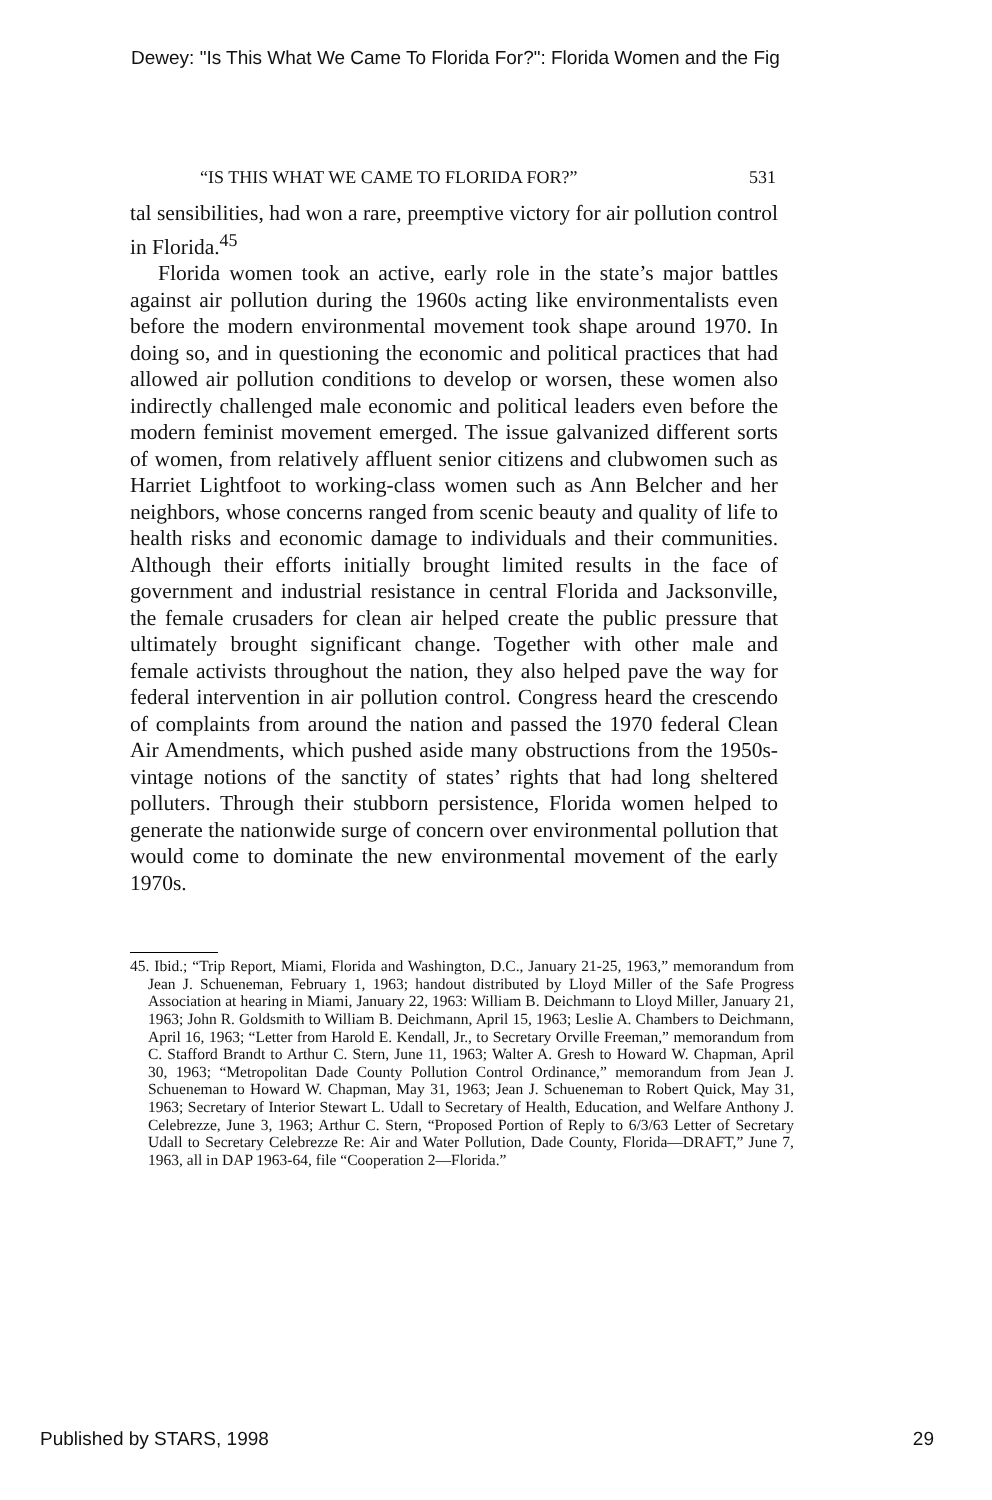Dewey: "Is This What We Came To Florida For?": Florida Women and the Fig
“IS THIS WHAT WE CAME TO FLORIDA FOR?” 531
tal sensibilities, had won a rare, preemptive victory for air pollution control in Florida.<sup>45</sup>
Florida women took an active, early role in the state’s major battles against air pollution during the 1960s acting like environmentalists even before the modern environmental movement took shape around 1970. In doing so, and in questioning the economic and political practices that had allowed air pollution conditions to develop or worsen, these women also indirectly challenged male economic and political leaders even before the modern feminist movement emerged. The issue galvanized different sorts of women, from relatively affluent senior citizens and clubwomen such as Harriet Lightfoot to working-class women such as Ann Belcher and her neighbors, whose concerns ranged from scenic beauty and quality of life to health risks and economic damage to individuals and their communities. Although their efforts initially brought limited results in the face of government and industrial resistance in central Florida and Jacksonville, the female crusaders for clean air helped create the public pressure that ultimately brought significant change. Together with other male and female activists throughout the nation, they also helped pave the way for federal intervention in air pollution control. Congress heard the crescendo of complaints from around the nation and passed the 1970 federal Clean Air Amendments, which pushed aside many obstructions from the 1950s-vintage notions of the sanctity of states’ rights that had long sheltered polluters. Through their stubborn persistence, Florida women helped to generate the nationwide surge of concern over environmental pollution that would come to dominate the new environmental movement of the early 1970s.
45. Ibid.; “Trip Report, Miami, Florida and Washington, D.C., January 21-25, 1963,” memorandum from Jean J. Schueneman, February 1, 1963; handout distributed by Lloyd Miller of the Safe Progress Association at hearing in Miami, January 22, 1963: William B. Deichmann to Lloyd Miller, January 21, 1963; John R. Goldsmith to William B. Deichmann, April 15, 1963; Leslie A. Chambers to Deichmann, April 16, 1963; “Letter from Harold E. Kendall, Jr., to Secretary Orville Freeman,” memorandum from C. Stafford Brandt to Arthur C. Stern, June 11, 1963; Walter A. Gresh to Howard W. Chapman, April 30, 1963; “Metropolitan Dade County Pollution Control Ordinance,” memorandum from Jean J. Schueneman to Howard W. Chapman, May 31, 1963; Jean J. Schueneman to Robert Quick, May 31, 1963; Secretary of Interior Stewart L. Udall to Secretary of Health, Education, and Welfare Anthony J. Celebrezze, June 3, 1963; Arthur C. Stern, “Proposed Portion of Reply to 6/3/63 Letter of Secretary Udall to Secretary Celebrezze Re: Air and Water Pollution, Dade County, Florida—DRAFT,” June 7, 1963, all in DAP 1963-64, file “Cooperation 2—Florida.”
Published by STARS, 1998 29